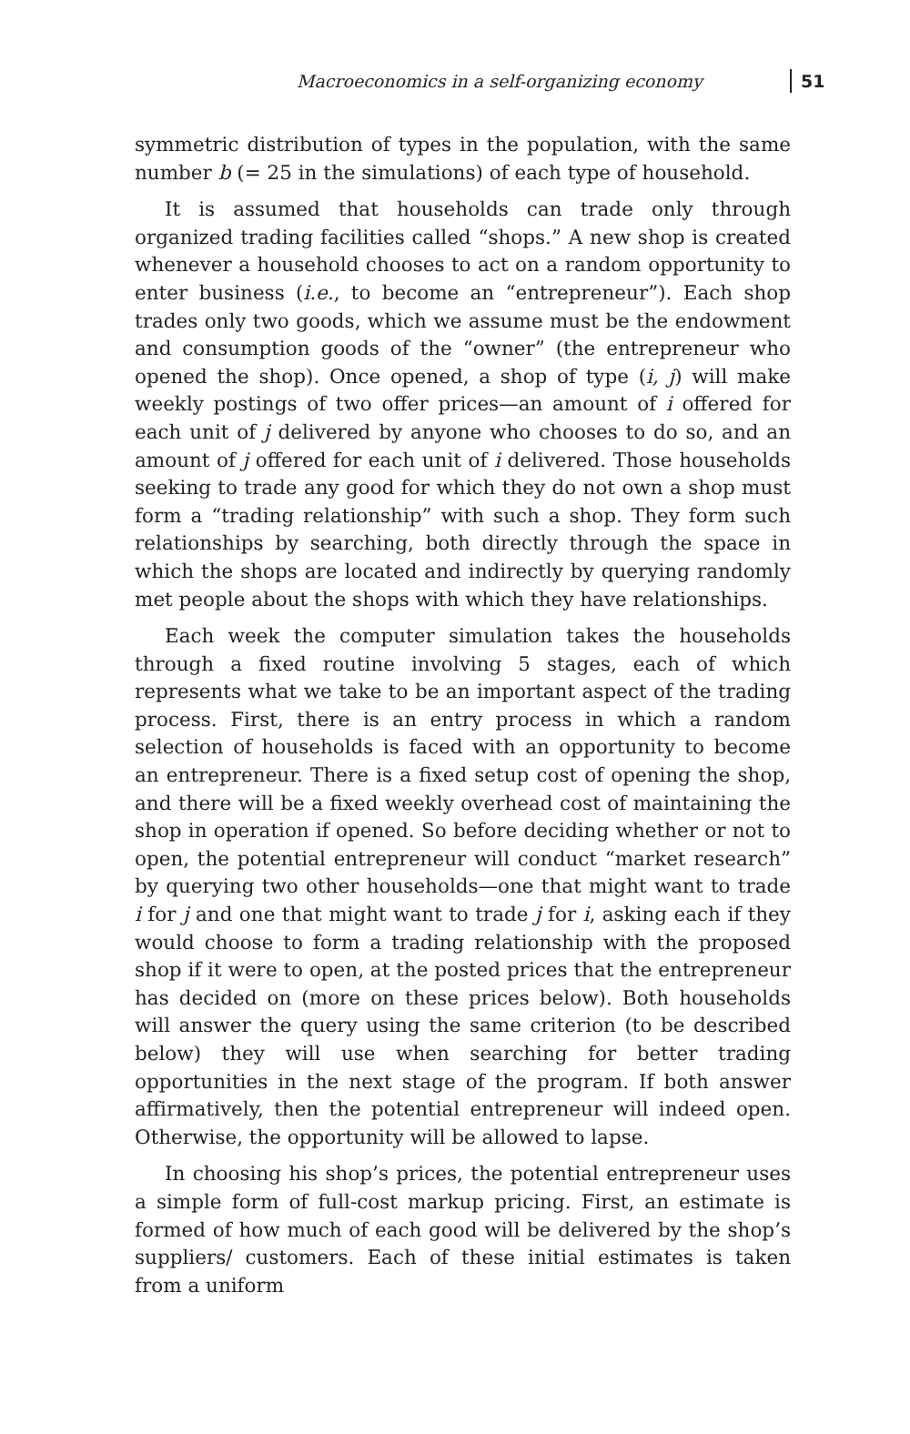Macroeconomics in a self-organizing economy 51
symmetric distribution of types in the population, with the same number b (= 25 in the simulations) of each type of household.
It is assumed that households can trade only through organized trading facilities called “shops.” A new shop is created whenever a household chooses to act on a random opportunity to enter business (i.e., to become an “entrepreneur”). Each shop trades only two goods, which we assume must be the endowment and consumption goods of the “owner” (the entrepreneur who opened the shop). Once opened, a shop of type (i, j) will make weekly postings of two offer prices—an amount of i offered for each unit of j delivered by anyone who chooses to do so, and an amount of j offered for each unit of i delivered. Those households seeking to trade any good for which they do not own a shop must form a “trading relationship” with such a shop. They form such relationships by searching, both directly through the space in which the shops are located and indirectly by querying randomly met people about the shops with which they have relationships.
Each week the computer simulation takes the households through a fixed routine involving 5 stages, each of which represents what we take to be an important aspect of the trading process. First, there is an entry process in which a random selection of households is faced with an opportunity to become an entrepreneur. There is a fixed setup cost of opening the shop, and there will be a fixed weekly overhead cost of maintaining the shop in operation if opened. So before deciding whether or not to open, the potential entrepreneur will conduct “market research” by querying two other households—one that might want to trade i for j and one that might want to trade j for i, asking each if they would choose to form a trading relationship with the proposed shop if it were to open, at the posted prices that the entrepreneur has decided on (more on these prices below). Both households will answer the query using the same criterion (to be described below) they will use when searching for better trading opportunities in the next stage of the program. If both answer affirmatively, then the potential entrepreneur will indeed open. Otherwise, the opportunity will be allowed to lapse.
In choosing his shop’s prices, the potential entrepreneur uses a simple form of full-cost markup pricing. First, an estimate is formed of how much of each good will be delivered by the shop’s suppliers/ customers. Each of these initial estimates is taken from a uniform